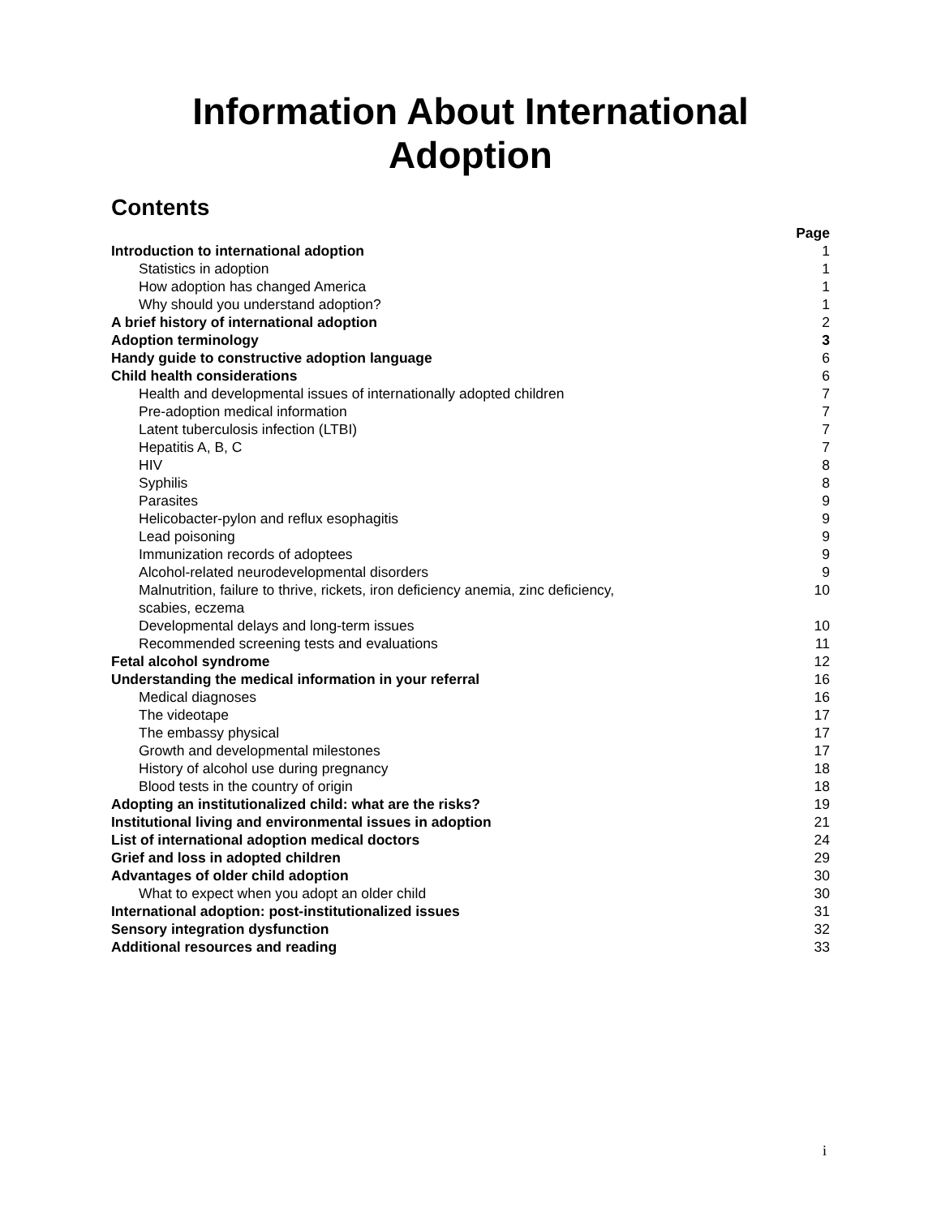Information About International
Adoption
Contents
| | Page |
| Introduction to international adoption | 1 |
| Statistics in adoption | 1 |
| How adoption has changed America | 1 |
| Why should you understand adoption? | 1 |
| A brief history of international adoption | 2 |
| Adoption terminology | 3 |
| Handy guide to constructive adoption language | 6 |
| Child health considerations | 6 |
| Health and developmental issues of internationally adopted children | 7 |
| Pre-adoption medical information | 7 |
| Latent tuberculosis infection (LTBI) | 7 |
| Hepatitis A, B, C | 7 |
| HIV | 8 |
| Syphilis | 8 |
| Parasites | 9 |
| Helicobacter-pylon and reflux esophagitis | 9 |
| Lead poisoning | 9 |
| Immunization records of adoptees | 9 |
| Alcohol-related neurodevelopmental disorders | 9 |
| Malnutrition, failure to thrive, rickets, iron deficiency anemia, zinc deficiency, scabies, eczema | 10 |
| Developmental delays and long-term issues | 10 |
| Recommended screening tests and evaluations | 11 |
| Fetal alcohol syndrome | 12 |
| Understanding the medical information in your referral | 16 |
| Medical diagnoses | 16 |
| The videotape | 17 |
| The embassy physical | 17 |
| Growth and developmental milestones | 17 |
| History of alcohol use during pregnancy | 18 |
| Blood tests in the country of origin | 18 |
| Adopting an institutionalized child: what are the risks? | 19 |
| Institutional living and environmental issues in adoption | 21 |
| List of international adoption medical doctors | 24 |
| Grief and loss in adopted children | 29 |
| Advantages of older child adoption | 30 |
| What to expect when you adopt an older child | 30 |
| International adoption: post-institutionalized issues | 31 |
| Sensory integration dysfunction | 32 |
| Additional resources and reading | 33 |
i